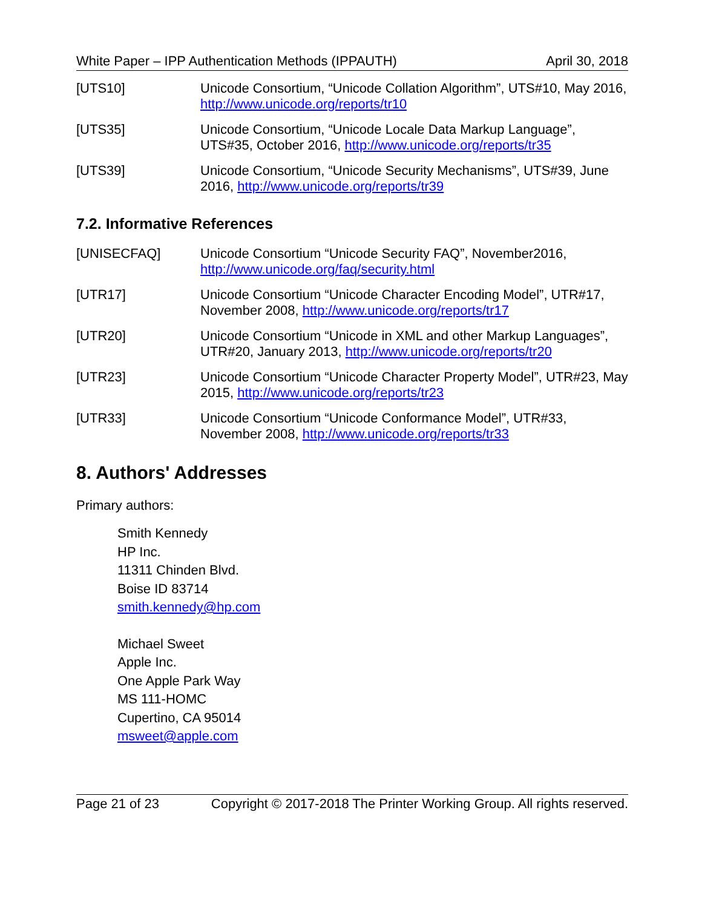White Paper – IPP Authentication Methods (IPPAUTH) April 30, 2018
[UTS10] Unicode Consortium, “Unicode Collation Algorithm”, UTS#10, May 2016, http://www.unicode.org/reports/tr10
[UTS35] Unicode Consortium, “Unicode Locale Data Markup Language”, UTS#35, October 2016, http://www.unicode.org/reports/tr35
[UTS39] Unicode Consortium, “Unicode Security Mechanisms”, UTS#39, June 2016, http://www.unicode.org/reports/tr39
7.2. Informative References
[UNISECFAQ] Unicode Consortium “Unicode Security FAQ”, November2016, http://www.unicode.org/faq/security.html
[UTR17] Unicode Consortium “Unicode Character Encoding Model”, UTR#17, November 2008, http://www.unicode.org/reports/tr17
[UTR20] Unicode Consortium “Unicode in XML and other Markup Languages”, UTR#20, January 2013, http://www.unicode.org/reports/tr20
[UTR23] Unicode Consortium “Unicode Character Property Model”, UTR#23, May 2015, http://www.unicode.org/reports/tr23
[UTR33] Unicode Consortium “Unicode Conformance Model”, UTR#33, November 2008, http://www.unicode.org/reports/tr33
8. Authors' Addresses
Primary authors:
Smith Kennedy
HP Inc.
11311 Chinden Blvd.
Boise ID 83714
smith.kennedy@hp.com
Michael Sweet
Apple Inc.
One Apple Park Way
MS 111-HOMC
Cupertino, CA 95014
msweet@apple.com
Page 21 of 23 Copyright © 2017-2018 The Printer Working Group. All rights reserved.